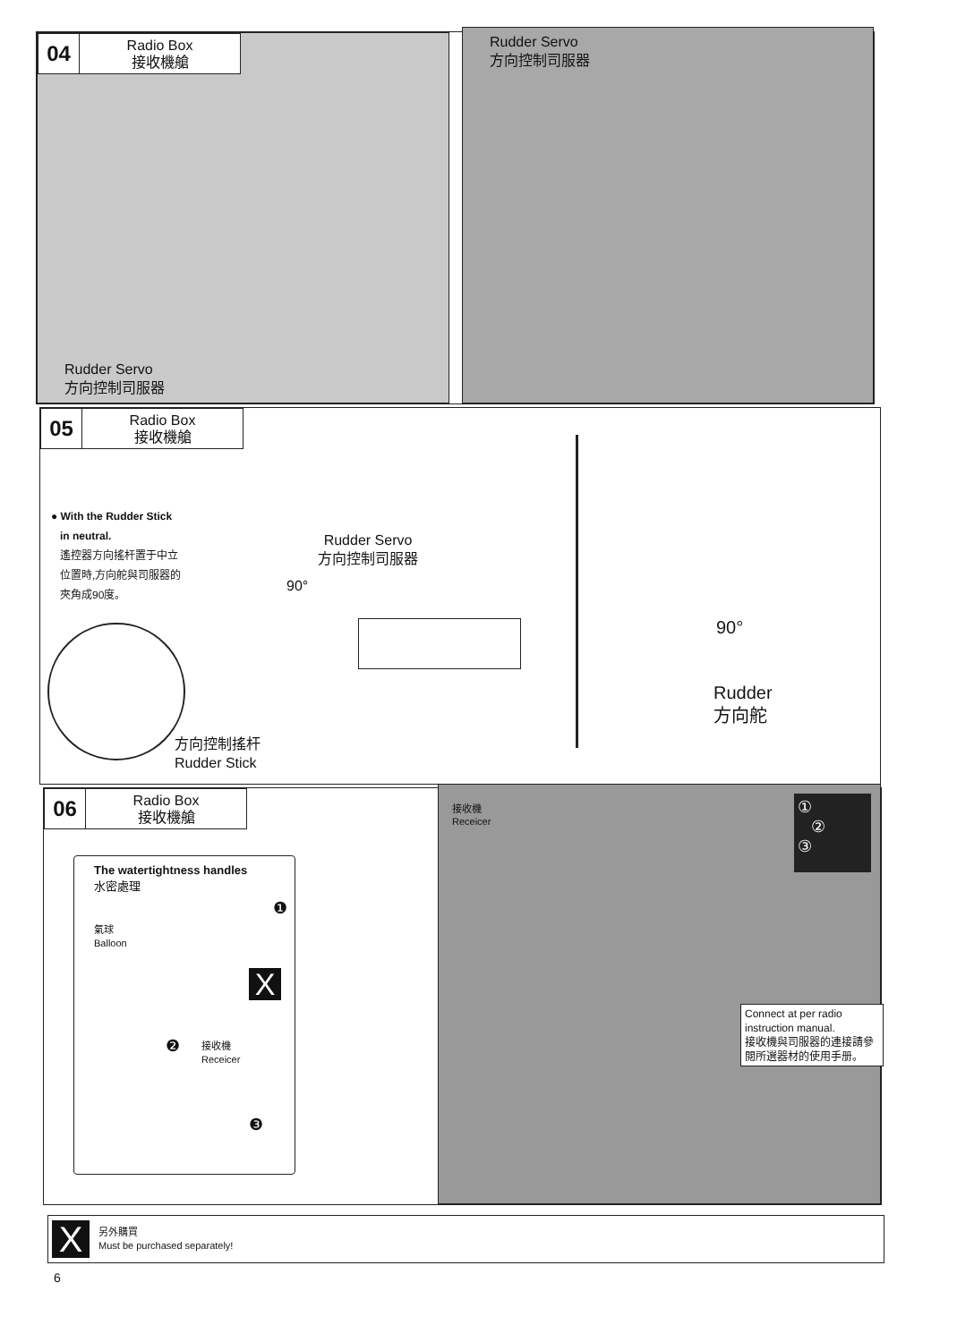04
Radio Box
接收機艙
Rudder Servo
方向控制司服器
Rudder Servo
方向控制司服器
05
Radio Box
接收機艙
● With the Rudder Stick
in neutral.
遙控器方向搖杆置于中立
位置時,方向舵與司服器的
夾角成90度。
方向控制搖杆
Rudder Stick
Rudder Servo
方向控制司服器
90°
90°
Rudder
方向舵
06
Radio Box
接收機艙
The watertightness handles
水密處理
氣球
Balloon
❶
X
❷
接收機
Receicer
❸
接收機
Receicer
①
②
③
Connect at per radio instruction manual.
接收機與司服器的連接請參閱所選器材的使用手册。
X
另外購買
Must be purchased separately!
6